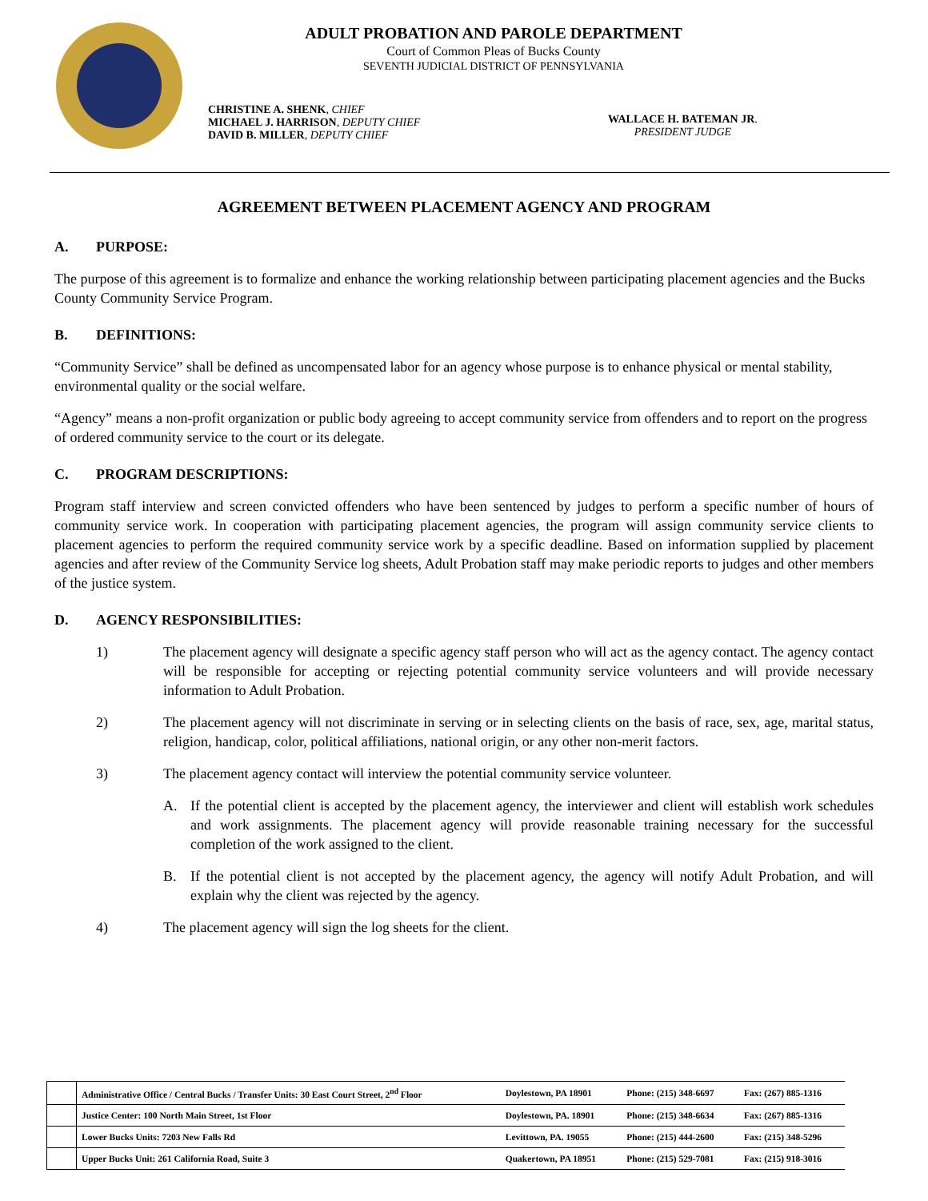ADULT PROBATION AND PAROLE DEPARTMENT
Court of Common Pleas of Bucks County
SEVENTH JUDICIAL DISTRICT OF PENNSYLVANIA
CHRISTINE A. SHENK, CHIEF
MICHAEL J. HARRISON, DEPUTY CHIEF
DAVID B. MILLER, DEPUTY CHIEF
WALLACE H. BATEMAN JR.
PRESIDENT JUDGE
AGREEMENT BETWEEN PLACEMENT AGENCY AND PROGRAM
A. PURPOSE:
The purpose of this agreement is to formalize and enhance the working relationship between participating placement agencies and the Bucks County Community Service Program.
B. DEFINITIONS:
“Community Service” shall be defined as uncompensated labor for an agency whose purpose is to enhance physical or mental stability, environmental quality or the social welfare.
“Agency” means a non-profit organization or public body agreeing to accept community service from offenders and to report on the progress of ordered community service to the court or its delegate.
C. PROGRAM DESCRIPTIONS:
Program staff interview and screen convicted offenders who have been sentenced by judges to perform a specific number of hours of community service work. In cooperation with participating placement agencies, the program will assign community service clients to placement agencies to perform the required community service work by a specific deadline. Based on information supplied by placement agencies and after review of the Community Service log sheets, Adult Probation staff may make periodic reports to judges and other members of the justice system.
D. AGENCY RESPONSIBILITIES:
1) The placement agency will designate a specific agency staff person who will act as the agency contact. The agency contact will be responsible for accepting or rejecting potential community service volunteers and will provide necessary information to Adult Probation.
2) The placement agency will not discriminate in serving or in selecting clients on the basis of race, sex, age, marital status, religion, handicap, color, political affiliations, national origin, or any other non-merit factors.
3) The placement agency contact will interview the potential community service volunteer.
A. If the potential client is accepted by the placement agency, the interviewer and client will establish work schedules and work assignments. The placement agency will provide reasonable training necessary for the successful completion of the work assigned to the client.
B. If the potential client is not accepted by the placement agency, the agency will notify Adult Probation, and will explain why the client was rejected by the agency.
4) The placement agency will sign the log sheets for the client.
| | Administrative Office / Central Bucks / Transfer Units: 30 East Court Street, 2<sup>nd</sup> Floor | Doylestown, PA 18901 | Phone: (215) 348-6697 | Fax: (267) 885-1316 |
| | Justice Center: 100 North Main Street, 1st Floor | Doylestown, PA. 18901 | Phone: (215) 348-6634 | Fax: (267) 885-1316 |
| | Lower Bucks Units: 7203 New Falls Rd | Levittown, PA. 19055 | Phone: (215) 444-2600 | Fax: (215) 348-5296 |
| | Upper Bucks Unit: 261 California Road, Suite 3 | Quakertown, PA 18951 | Phone: (215) 529-7081 | Fax: (215) 918-3016 |